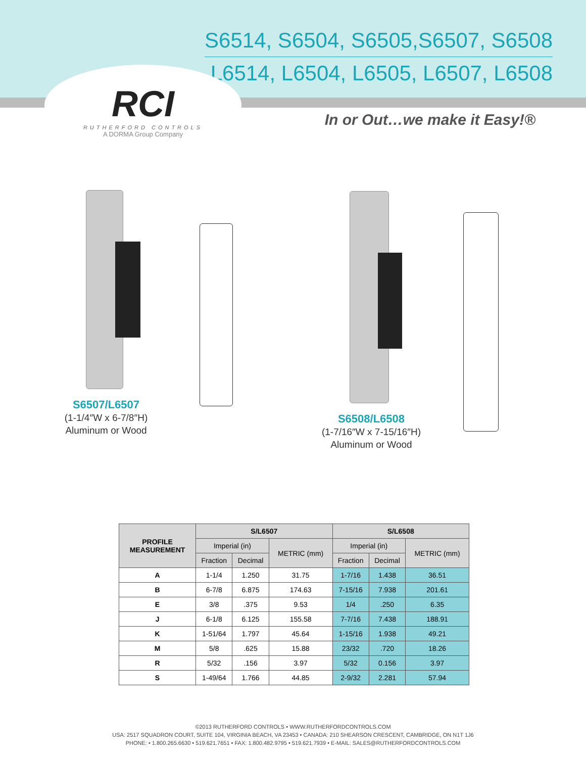S6514, S6504, S6505,S6507, S6508
L6514, L6504, L6505, L6507, L6508
RCI
RUTHERFORD CONTROLS
A DORMA Group Company
In or Out…we make it Easy!®
S6507/L6507
(1-1/4″W x 6-7/8″H)
Aluminum or Wood
S6508/L6508
(1-7/16″W x 7-15/16″H)
Aluminum or Wood
| PROFILE MEASUREMENT | S/L6507 | | | S/L6508 | | |
| --- | --- | --- | --- | --- | --- | --- |
| | Imperial (in) | | METRIC (mm) | Imperial (in) | | METRIC (mm) |
| | Fraction | Decimal | | Fraction | Decimal | |
| A | 1-1/4 | 1.250 | 31.75 | 1-7/16 | 1.438 | 36.51 |
| B | 6-7/8 | 6.875 | 174.63 | 7-15/16 | 7.938 | 201.61 |
| E | 3/8 | .375 | 9.53 | 1/4 | .250 | 6.35 |
| J | 6-1/8 | 6.125 | 155.58 | 7-7/16 | 7.438 | 188.91 |
| K | 1-51/64 | 1.797 | 45.64 | 1-15/16 | 1.938 | 49.21 |
| M | 5/8 | .625 | 15.88 | 23/32 | .720 | 18.26 |
| R | 5/32 | .156 | 3.97 | 5/32 | 0.156 | 3.97 |
| S | 1-49/64 | 1.766 | 44.85 | 2-9/32 | 2.281 | 57.94 |
©2013 RUTHERFORD CONTROLS • WWW.RUTHERFORDCONTROLS.COM
USA: 2517 SQUADRON COURT, SUITE 104, VIRGINIA BEACH, VA 23453 • CANADA: 210 SHEARSON CRESCENT, CAMBRIDGE, ON N1T 1J6
PHONE: • 1.800.265.6630 • 519.621.7651 • FAX: 1.800.482.9795 • 519.621.7939 • E-MAIL: SALES@RUTHERFORDCONTROLS.COM